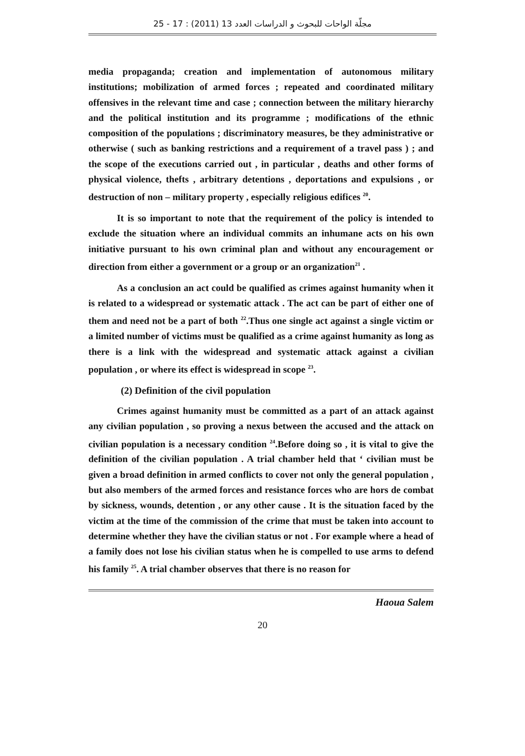مجلّة الواحات للبحوث و الدراسات العدد 13 (2011) : 17 - 25
media propaganda; creation and implementation of autonomous military institutions; mobilization of armed forces ; repeated and coordinated military offensives in the relevant time and case ; connection between the military hierarchy and the political institution and its programme ; modifications of the ethnic composition of the populations ; discriminatory measures, be they administrative or otherwise ( such as banking restrictions and a requirement of a travel pass ) ; and the scope of the executions carried out , in particular , deaths and other forms of physical violence, thefts , arbitrary detentions , deportations and expulsions , or destruction of non – military property , especially religious edifices <sup>20</sup>.
It is so important to note that the requirement of the policy is intended to exclude the situation where an individual commits an inhumane acts on his own initiative pursuant to his own criminal plan and without any encouragement or direction from either a government or a group or an organization<sup>21</sup> .
As a conclusion an act could be qualified as crimes against humanity when it is related to a widespread or systematic attack . The act can be part of either one of them and need not be a part of both <sup>22</sup>.Thus one single act against a single victim or a limited number of victims must be qualified as a crime against humanity as long as there is a link with the widespread and systematic attack against a civilian population , or where its effect is widespread in scope <sup>23</sup>.
(2) Definition of the civil population
Crimes against humanity must be committed as a part of an attack against any civilian population , so proving a nexus between the accused and the attack on civilian population is a necessary condition <sup>24</sup>.Before doing so , it is vital to give the definition of the civilian population . A trial chamber held that ‘ civilian must be given a broad definition in armed conflicts to cover not only the general population , but also members of the armed forces and resistance forces who are hors de combat by sickness, wounds, detention , or any other cause . It is the situation faced by the victim at the time of the commission of the crime that must be taken into account to determine whether they have the civilian status or not . For example where a head of a family does not lose his civilian status when he is compelled to use arms to defend his family <sup>25</sup>. A trial chamber observes that there is no reason for
Haoua Salem
20